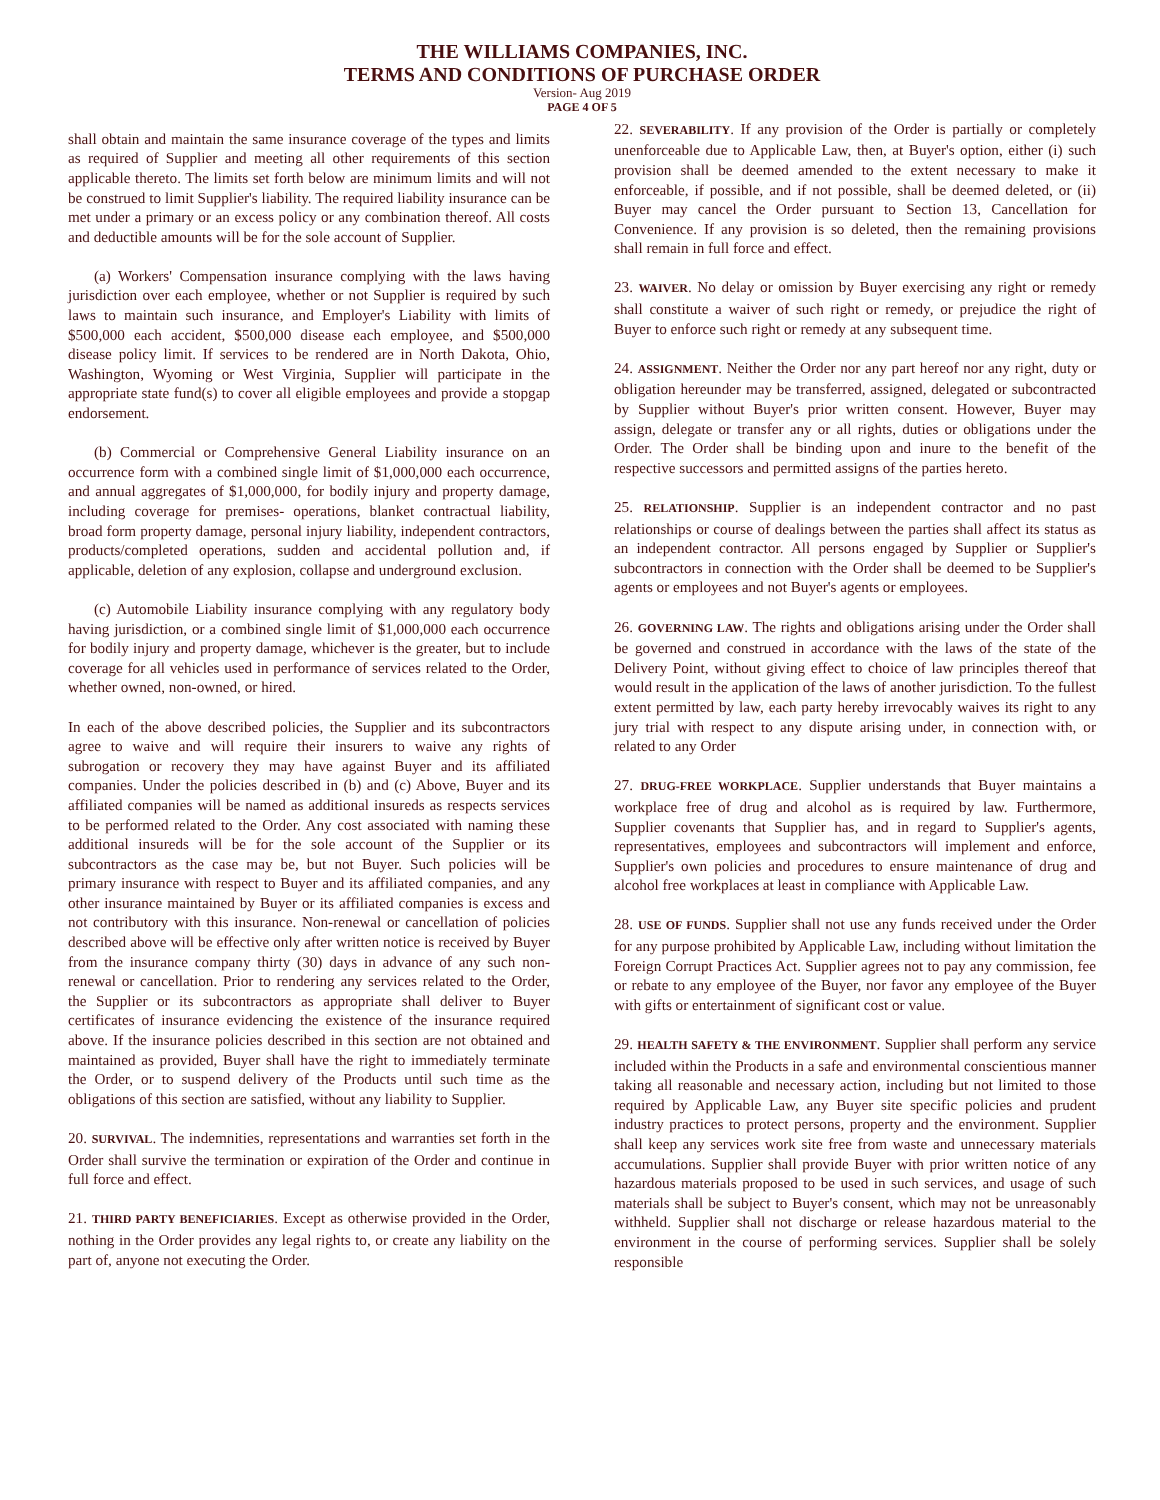THE WILLIAMS COMPANIES, INC.
TERMS AND CONDITIONS OF PURCHASE ORDER
Version- Aug 2019
PAGE 4 OF 5
shall obtain and maintain the same insurance coverage of the types and limits as required of Supplier and meeting all other requirements of this section applicable thereto. The limits set forth below are minimum limits and will not be construed to limit Supplier's liability. The required liability insurance can be met under a primary or an excess policy or any combination thereof. All costs and deductible amounts will be for the sole account of Supplier.
(a) Workers' Compensation insurance complying with the laws having jurisdiction over each employee, whether or not Supplier is required by such laws to maintain such insurance, and Employer's Liability with limits of $500,000 each accident, $500,000 disease each employee, and $500,000 disease policy limit. If services to be rendered are in North Dakota, Ohio, Washington, Wyoming or West Virginia, Supplier will participate in the appropriate state fund(s) to cover all eligible employees and provide a stopgap endorsement.
(b) Commercial or Comprehensive General Liability insurance on an occurrence form with a combined single limit of $1,000,000 each occurrence, and annual aggregates of $1,000,000, for bodily injury and property damage, including coverage for premises- operations, blanket contractual liability, broad form property damage, personal injury liability, independent contractors, products/completed operations, sudden and accidental pollution and, if applicable, deletion of any explosion, collapse and underground exclusion.
(c) Automobile Liability insurance complying with any regulatory body having jurisdiction, or a combined single limit of $1,000,000 each occurrence for bodily injury and property damage, whichever is the greater, but to include coverage for all vehicles used in performance of services related to the Order, whether owned, non-owned, or hired.
In each of the above described policies, the Supplier and its subcontractors agree to waive and will require their insurers to waive any rights of subrogation or recovery they may have against Buyer and its affiliated companies. Under the policies described in (b) and (c) Above, Buyer and its affiliated companies will be named as additional insureds as respects services to be performed related to the Order. Any cost associated with naming these additional insureds will be for the sole account of the Supplier or its subcontractors as the case may be, but not Buyer. Such policies will be primary insurance with respect to Buyer and its affiliated companies, and any other insurance maintained by Buyer or its affiliated companies is excess and not contributory with this insurance. Non-renewal or cancellation of policies described above will be effective only after written notice is received by Buyer from the insurance company thirty (30) days in advance of any such non-renewal or cancellation. Prior to rendering any services related to the Order, the Supplier or its subcontractors as appropriate shall deliver to Buyer certificates of insurance evidencing the existence of the insurance required above. If the insurance policies described in this section are not obtained and maintained as provided, Buyer shall have the right to immediately terminate the Order, or to suspend delivery of the Products until such time as the obligations of this section are satisfied, without any liability to Supplier.
20. SURVIVAL. The indemnities, representations and warranties set forth in the Order shall survive the termination or expiration of the Order and continue in full force and effect.
21. THIRD PARTY BENEFICIARIES. Except as otherwise provided in the Order, nothing in the Order provides any legal rights to, or create any liability on the part of, anyone not executing the Order.
22. SEVERABILITY. If any provision of the Order is partially or completely unenforceable due to Applicable Law, then, at Buyer's option, either (i) such provision shall be deemed amended to the extent necessary to make it enforceable, if possible, and if not possible, shall be deemed deleted, or (ii) Buyer may cancel the Order pursuant to Section 13, Cancellation for Convenience. If any provision is so deleted, then the remaining provisions shall remain in full force and effect.
23. WAIVER. No delay or omission by Buyer exercising any right or remedy shall constitute a waiver of such right or remedy, or prejudice the right of Buyer to enforce such right or remedy at any subsequent time.
24. ASSIGNMENT. Neither the Order nor any part hereof nor any right, duty or obligation hereunder may be transferred, assigned, delegated or subcontracted by Supplier without Buyer's prior written consent. However, Buyer may assign, delegate or transfer any or all rights, duties or obligations under the Order. The Order shall be binding upon and inure to the benefit of the respective successors and permitted assigns of the parties hereto.
25. RELATIONSHIP. Supplier is an independent contractor and no past relationships or course of dealings between the parties shall affect its status as an independent contractor. All persons engaged by Supplier or Supplier's subcontractors in connection with the Order shall be deemed to be Supplier's agents or employees and not Buyer's agents or employees.
26. GOVERNING LAW. The rights and obligations arising under the Order shall be governed and construed in accordance with the laws of the state of the Delivery Point, without giving effect to choice of law principles thereof that would result in the application of the laws of another jurisdiction. To the fullest extent permitted by law, each party hereby irrevocably waives its right to any jury trial with respect to any dispute arising under, in connection with, or related to any Order
27. DRUG-FREE WORKPLACE. Supplier understands that Buyer maintains a workplace free of drug and alcohol as is required by law. Furthermore, Supplier covenants that Supplier has, and in regard to Supplier's agents, representatives, employees and subcontractors will implement and enforce, Supplier's own policies and procedures to ensure maintenance of drug and alcohol free workplaces at least in compliance with Applicable Law.
28. USE OF FUNDS. Supplier shall not use any funds received under the Order for any purpose prohibited by Applicable Law, including without limitation the Foreign Corrupt Practices Act. Supplier agrees not to pay any commission, fee or rebate to any employee of the Buyer, nor favor any employee of the Buyer with gifts or entertainment of significant cost or value.
29. HEALTH SAFETY & THE ENVIRONMENT. Supplier shall perform any service included within the Products in a safe and environmental conscientious manner taking all reasonable and necessary action, including but not limited to those required by Applicable Law, any Buyer site specific policies and prudent industry practices to protect persons, property and the environment. Supplier shall keep any services work site free from waste and unnecessary materials accumulations. Supplier shall provide Buyer with prior written notice of any hazardous materials proposed to be used in such services, and usage of such materials shall be subject to Buyer's consent, which may not be unreasonably withheld. Supplier shall not discharge or release hazardous material to the environment in the course of performing services. Supplier shall be solely responsible